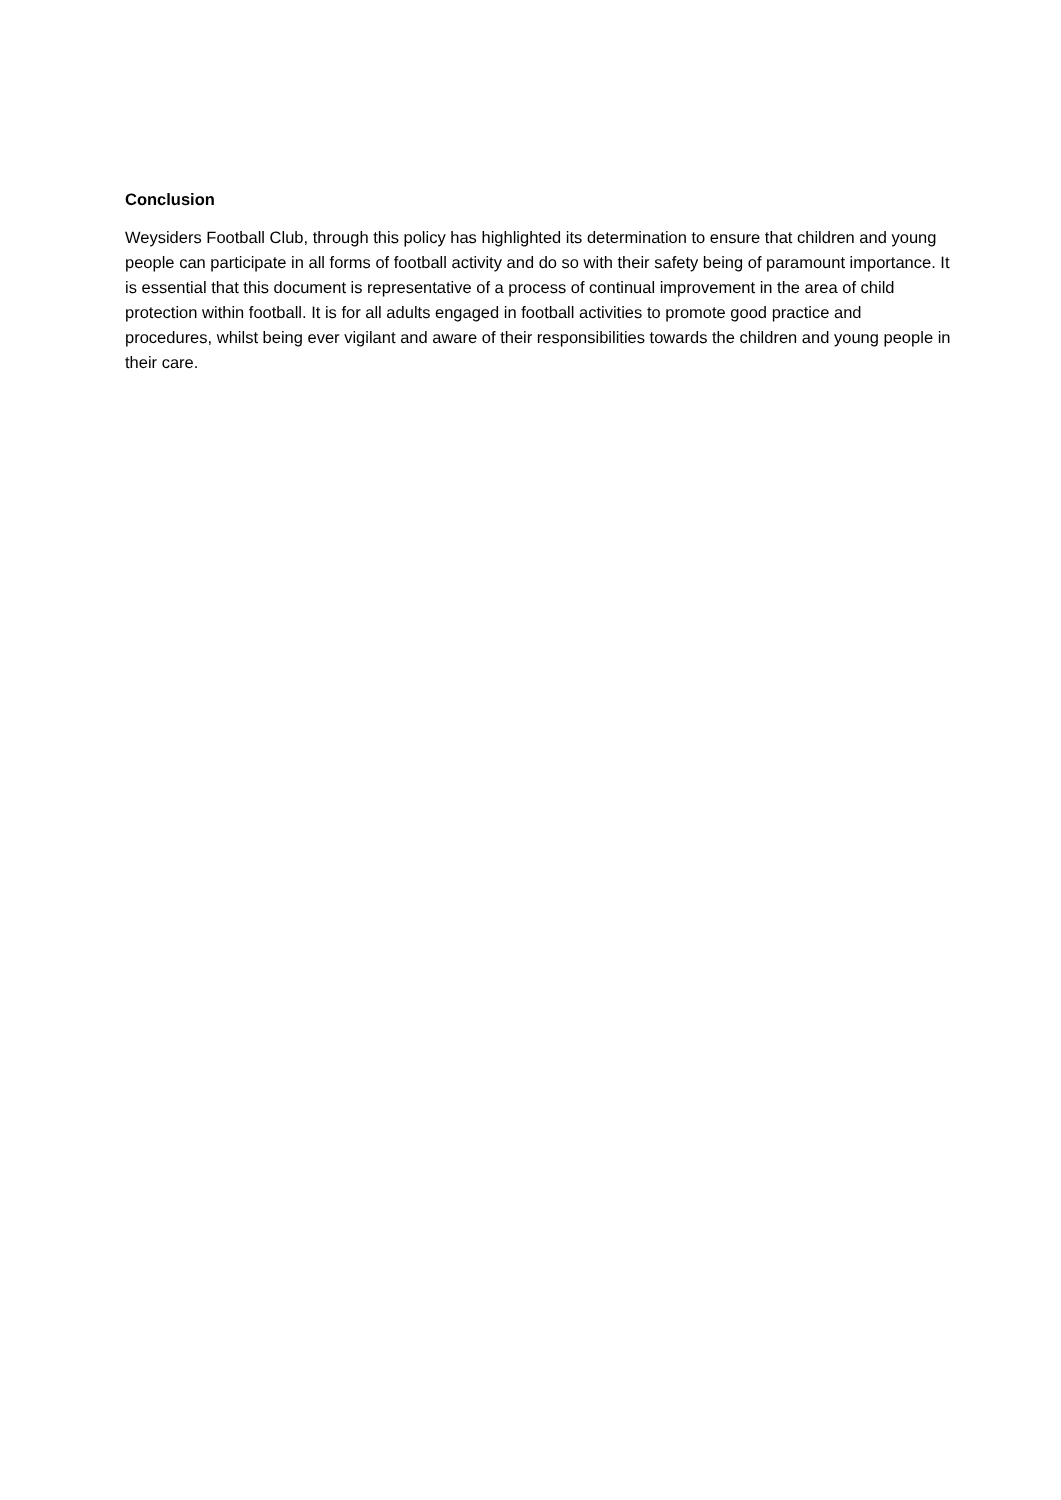Conclusion
Weysiders Football Club, through this policy has highlighted its determination to ensure that children and young people can participate in all forms of football activity and do so with their safety being of paramount importance. It is essential that this document is representative of a process of continual improvement in the area of child protection within football. It is for all adults engaged in football activities to promote good practice and procedures, whilst being ever vigilant and aware of their responsibilities towards the children and young people in their care.